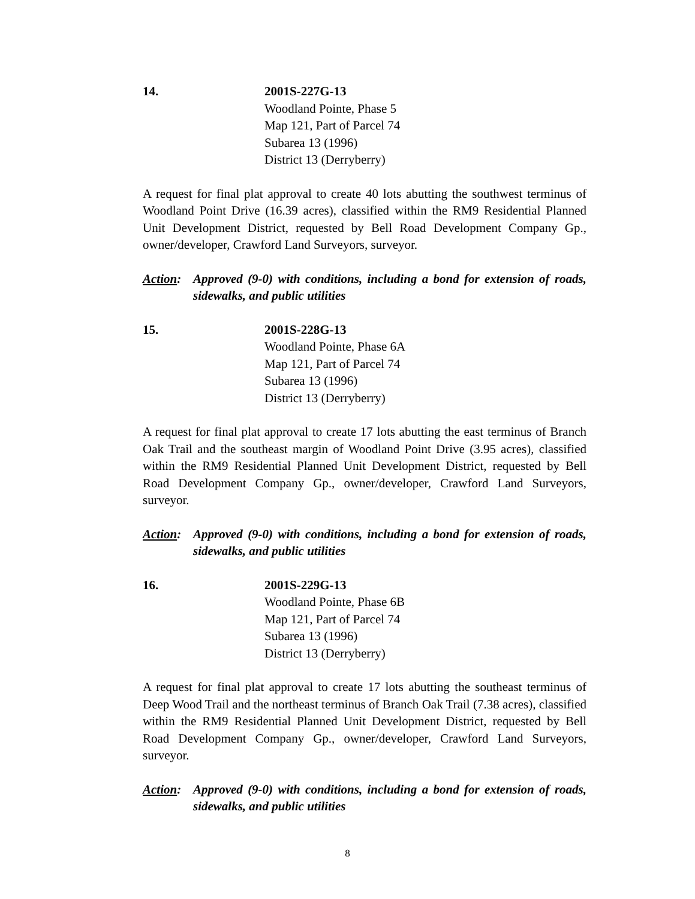14. 2001S-227G-13
Woodland Pointe, Phase 5
Map 121, Part of Parcel 74
Subarea 13 (1996)
District 13 (Derryberry)
A request for final plat approval to create 40 lots abutting the southwest terminus of Woodland Point Drive (16.39 acres), classified within the RM9 Residential Planned Unit Development District, requested by Bell Road Development Company Gp., owner/developer, Crawford Land Surveyors, surveyor.
Action:
Approved (9-0) with conditions, including a bond for extension of roads, sidewalks, and public utilities
15. 2001S-228G-13
Woodland Pointe, Phase 6A
Map 121, Part of Parcel 74
Subarea 13 (1996)
District 13 (Derryberry)
A request for final plat approval to create 17 lots abutting the east terminus of Branch Oak Trail and the southeast margin of Woodland Point Drive (3.95 acres), classified within the RM9 Residential Planned Unit Development District, requested by Bell Road Development Company Gp., owner/developer, Crawford Land Surveyors, surveyor.
Action:
Approved (9-0) with conditions, including a bond for extension of roads, sidewalks, and public utilities
16. 2001S-229G-13
Woodland Pointe, Phase 6B
Map 121, Part of Parcel 74
Subarea 13 (1996)
District 13 (Derryberry)
A request for final plat approval to create 17 lots abutting the southeast terminus of Deep Wood Trail and the northeast terminus of Branch Oak Trail (7.38 acres), classified within the RM9 Residential Planned Unit Development District, requested by Bell Road Development Company Gp., owner/developer, Crawford Land Surveyors, surveyor.
Action:
Approved (9-0) with conditions, including a bond for extension of roads, sidewalks, and public utilities
8